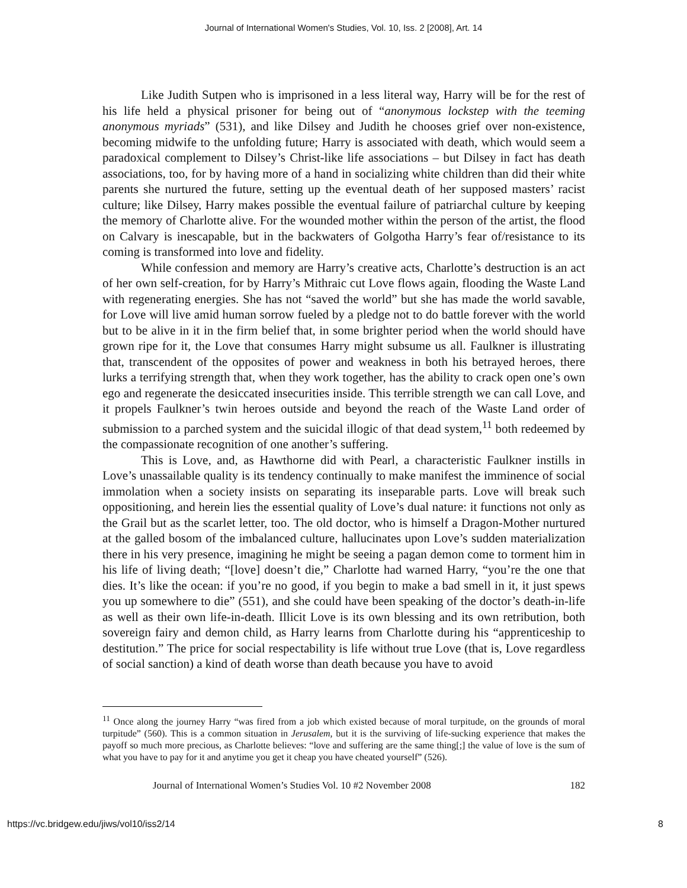Journal of International Women's Studies, Vol. 10, Iss. 2 [2008], Art. 14
Like Judith Sutpen who is imprisoned in a less literal way, Harry will be for the rest of his life held a physical prisoner for being out of “anonymous lockstep with the teeming anonymous myriads” (531), and like Dilsey and Judith he chooses grief over non-existence, becoming midwife to the unfolding future; Harry is associated with death, which would seem a paradoxical complement to Dilsey’s Christ-like life associations – but Dilsey in fact has death associations, too, for by having more of a hand in socializing white children than did their white parents she nurtured the future, setting up the eventual death of her supposed masters’ racist culture; like Dilsey, Harry makes possible the eventual failure of patriarchal culture by keeping the memory of Charlotte alive. For the wounded mother within the person of the artist, the flood on Calvary is inescapable, but in the backwaters of Golgotha Harry’s fear of/resistance to its coming is transformed into love and fidelity.
While confession and memory are Harry’s creative acts, Charlotte’s destruction is an act of her own self-creation, for by Harry’s Mithraic cut Love flows again, flooding the Waste Land with regenerating energies. She has not “saved the world” but she has made the world savable, for Love will live amid human sorrow fueled by a pledge not to do battle forever with the world but to be alive in it in the firm belief that, in some brighter period when the world should have grown ripe for it, the Love that consumes Harry might subsume us all. Faulkner is illustrating that, transcendent of the opposites of power and weakness in both his betrayed heroes, there lurks a terrifying strength that, when they work together, has the ability to crack open one’s own ego and regenerate the desiccated insecurities inside. This terrible strength we can call Love, and it propels Faulkner’s twin heroes outside and beyond the reach of the Waste Land order of submission to a parched system and the suicidal illogic of that dead system,<sup>11</sup> both redeemed by the compassionate recognition of one another’s suffering.
This is Love, and, as Hawthorne did with Pearl, a characteristic Faulkner instills in Love’s unassailable quality is its tendency continually to make manifest the imminence of social immolation when a society insists on separating its inseparable parts. Love will break such oppositioning, and herein lies the essential quality of Love’s dual nature: it functions not only as the Grail but as the scarlet letter, too. The old doctor, who is himself a Dragon-Mother nurtured at the galled bosom of the imbalanced culture, hallucinates upon Love’s sudden materialization there in his very presence, imagining he might be seeing a pagan demon come to torment him in his life of living death; “[love] doesn’t die,” Charlotte had warned Harry, “you’re the one that dies. It’s like the ocean: if you’re no good, if you begin to make a bad smell in it, it just spews you up somewhere to die” (551), and she could have been speaking of the doctor’s death-in-life as well as their own life-in-death. Illicit Love is its own blessing and its own retribution, both sovereign fairy and demon child, as Harry learns from Charlotte during his “apprenticeship to destitution.” The price for social respectability is life without true Love (that is, Love regardless of social sanction) a kind of death worse than death because you have to avoid
<sup>11</sup> Once along the journey Harry “was fired from a job which existed because of moral turpitude, on the grounds of moral turpitude” (560). This is a common situation in Jerusalem, but it is the surviving of life-sucking experience that makes the payoff so much more precious, as Charlotte believes: “love and suffering are the same thing[;] the value of love is the sum of what you have to pay for it and anytime you get it cheap you have cheated yourself” (526).
Journal of International Women’s Studies Vol. 10 #2 November 2008 182
https://vc.bridgew.edu/jiws/vol10/iss2/14 8